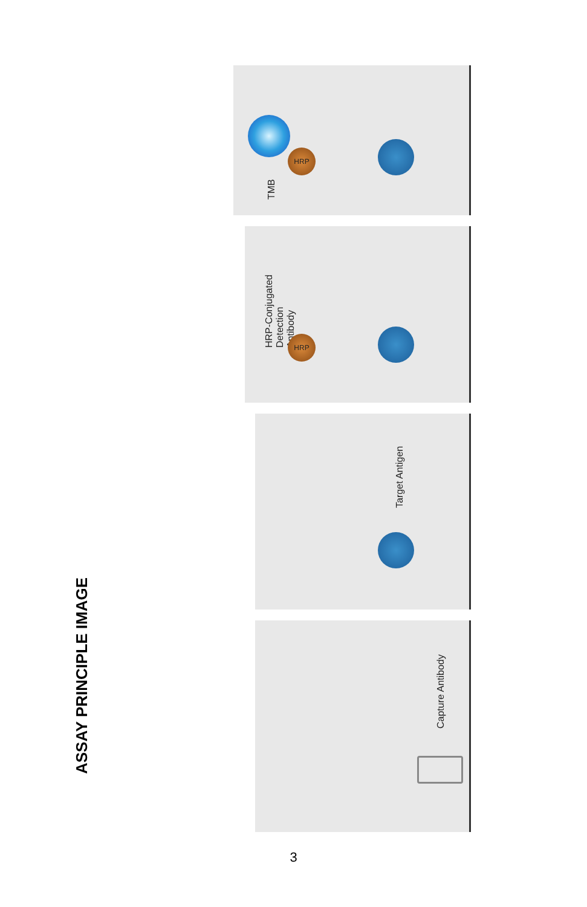ASSAY PRINCIPLE IMAGE
TMB
HRP
HRP-Conjugated
Detection
Antibody
HRP
Target Antigen
Capture Antibody
3